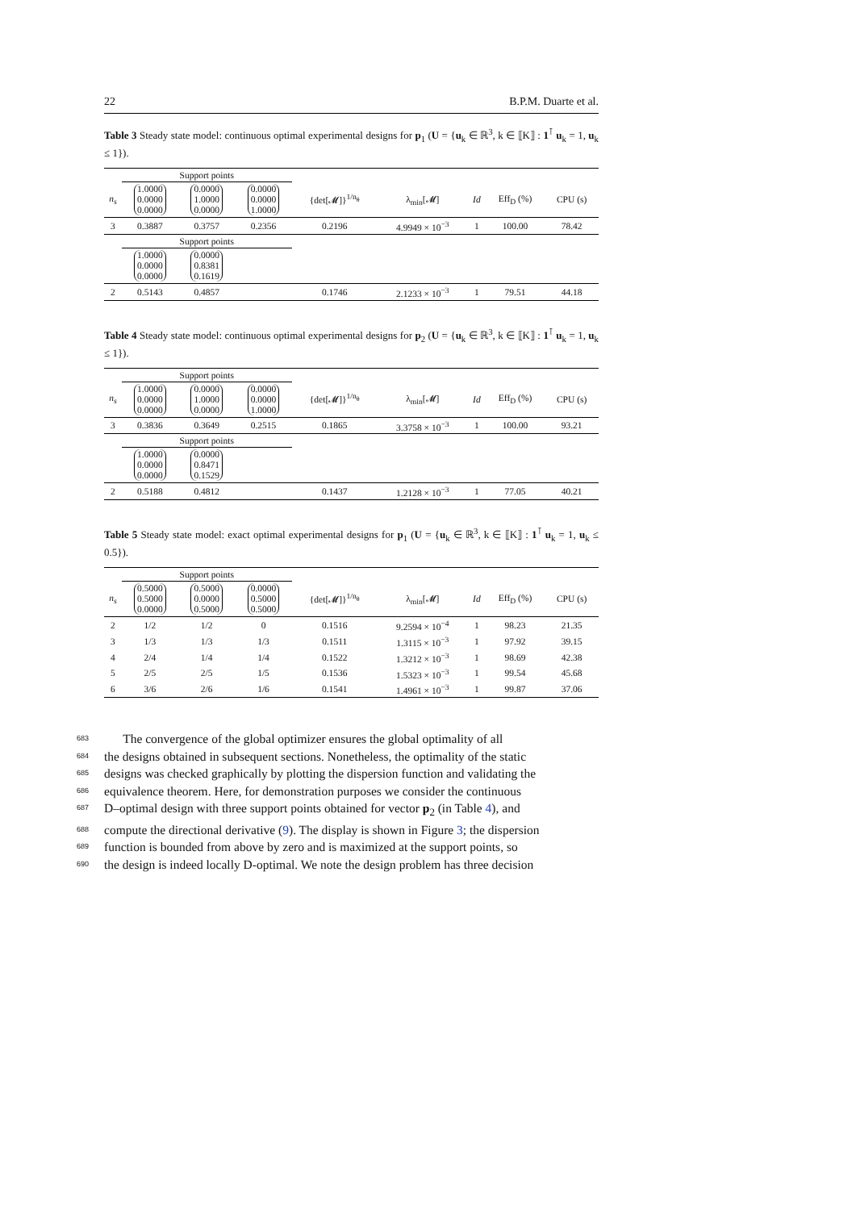22 B.P.M. Duarte et al.
Table 3 Steady state model: continuous optimal experimental designs for p<sub>1</sub> (U = {u<sub>k</sub> ∈ ℝ<sup>3</sup>, k ∈ ⟦K⟧ : 1<sup>⊺</sup> u<sub>k</sub> = 1, u<sub>k</sub> ≤ 1}).
| | Support points | | | | | | | |
| --- | --- | --- | --- | --- | --- | --- | --- | --- |
| n<sub>s</sub> | 1.0000 0.0000 0.0000 | 0.0000 1.0000 0.0000 | 0.0000 0.0000 1.0000 | {det[𝓜]}<sup>1/n<sub>θ</sub></sup> | λ<sub>min</sub>[𝓜] | Id | Eff<sub>D</sub> (%) | CPU (s) |
| 3 | 0.3887 | 0.3757 | 0.2356 | 0.2196 | 4.9949 × 10<sup>−3</sup> | 1 | 100.00 | 78.42 |
| | Support points | | | | | | | |
| | 1.0000 0.0000 0.0000 | 0.0000 0.8381 0.1619 | | | | | | |
| 2 | 0.5143 | 0.4857 | | 0.1746 | 2.1233 × 10<sup>−3</sup> | 1 | 79.51 | 44.18 |
Table 4 Steady state model: continuous optimal experimental designs for p<sub>2</sub> (U = {u<sub>k</sub> ∈ ℝ<sup>3</sup>, k ∈ ⟦K⟧ : 1<sup>⊺</sup> u<sub>k</sub> = 1, u<sub>k</sub> ≤ 1}).
| | Support points | | | | | | | |
| --- | --- | --- | --- | --- | --- | --- | --- | --- |
| n<sub>s</sub> | 1.0000 0.0000 0.0000 | 0.0000 1.0000 0.0000 | 0.0000 0.0000 1.0000 | {det[𝓜]}<sup>1/n<sub>θ</sub></sup> | λ<sub>min</sub>[𝓜] | Id | Eff<sub>D</sub> (%) | CPU (s) |
| 3 | 0.3836 | 0.3649 | 0.2515 | 0.1865 | 3.3758 × 10<sup>−3</sup> | 1 | 100.00 | 93.21 |
| | Support points | | | | | | | |
| | 1.0000 0.0000 0.0000 | 0.0000 0.8471 0.1529 | | | | | | |
| 2 | 0.5188 | 0.4812 | | 0.1437 | 1.2128 × 10<sup>−3</sup> | 1 | 77.05 | 40.21 |
Table 5 Steady state model: exact optimal experimental designs for p<sub>1</sub> (U = {u<sub>k</sub> ∈ ℝ<sup>3</sup>, k ∈ ⟦K⟧ : 1<sup>⊺</sup> u<sub>k</sub> = 1, u<sub>k</sub> ≤ 0.5}).
| | Support points | | | | | | | |
| --- | --- | --- | --- | --- | --- | --- | --- | --- |
| n<sub>s</sub> | 0.5000 0.5000 0.0000 | 0.5000 0.0000 0.5000 | 0.0000 0.5000 0.5000 | {det[𝓜]}<sup>1/n<sub>θ</sub></sup> | λ<sub>min</sub>[𝓜] | Id | Eff<sub>D</sub> (%) | CPU (s) |
| 2 | 1/2 | 1/2 | 0 | 0.1516 | 9.2594 × 10<sup>−4</sup> | 1 | 98.23 | 21.35 |
| 3 | 1/3 | 1/3 | 1/3 | 0.1511 | 1.3115 × 10<sup>−3</sup> | 1 | 97.92 | 39.15 |
| 4 | 2/4 | 1/4 | 1/4 | 0.1522 | 1.3212 × 10<sup>−3</sup> | 1 | 98.69 | 42.38 |
| 5 | 2/5 | 2/5 | 1/5 | 0.1536 | 1.5323 × 10<sup>−3</sup> | 1 | 99.54 | 45.68 |
| 6 | 3/6 | 2/6 | 1/6 | 0.1541 | 1.4961 × 10<sup>−3</sup> | 1 | 99.87 | 37.06 |
683 The convergence of the global optimizer ensures the global optimality of all
684 the designs obtained in subsequent sections. Nonetheless, the optimality of the static
685 designs was checked graphically by plotting the dispersion function and validating the
686 equivalence theorem. Here, for demonstration purposes we consider the continuous
687 D–optimal design with three support points obtained for vector p<sub>2</sub> (in Table 4), and
688 compute the directional derivative (9). The display is shown in Figure 3; the dispersion
689 function is bounded from above by zero and is maximized at the support points, so
690 the design is indeed locally D-optimal. We note the design problem has three decision